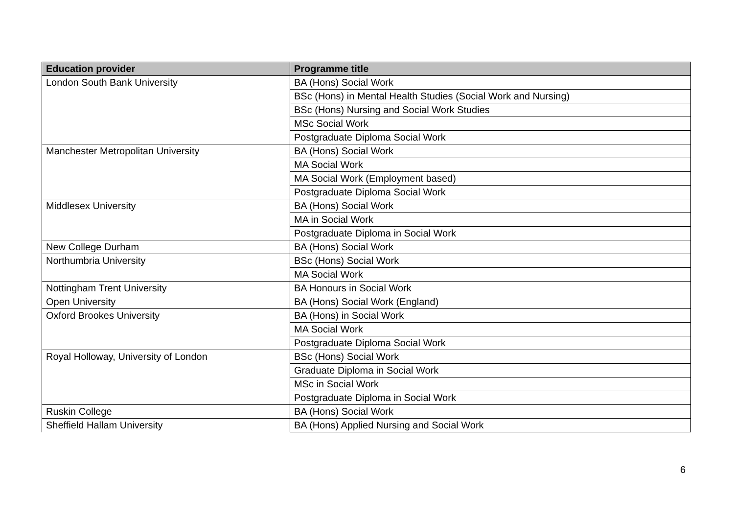| Education provider | Programme title |
| --- | --- |
| London South Bank University | BA (Hons) Social Work |
| | BSc (Hons) in Mental Health Studies (Social Work and Nursing) |
| | BSc (Hons) Nursing and Social Work Studies |
| | MSc Social Work |
| | Postgraduate Diploma Social Work |
| Manchester Metropolitan University | BA (Hons) Social Work |
| | MA Social Work |
| | MA Social Work (Employment based) |
| | Postgraduate Diploma Social Work |
| Middlesex University | BA (Hons) Social Work |
| | MA in Social Work |
| | Postgraduate Diploma in Social Work |
| New College Durham | BA (Hons) Social Work |
| Northumbria University | BSc (Hons) Social Work |
| | MA Social Work |
| Nottingham Trent University | BA Honours in Social Work |
| Open University | BA (Hons) Social Work (England) |
| Oxford Brookes University | BA (Hons) in Social Work |
| | MA Social Work |
| | Postgraduate Diploma Social Work |
| Royal Holloway, University of London | BSc (Hons) Social Work |
| | Graduate Diploma in Social Work |
| | MSc in Social Work |
| | Postgraduate Diploma in Social Work |
| Ruskin College | BA (Hons) Social Work |
| Sheffield Hallam University | BA (Hons) Applied Nursing and Social Work |
6